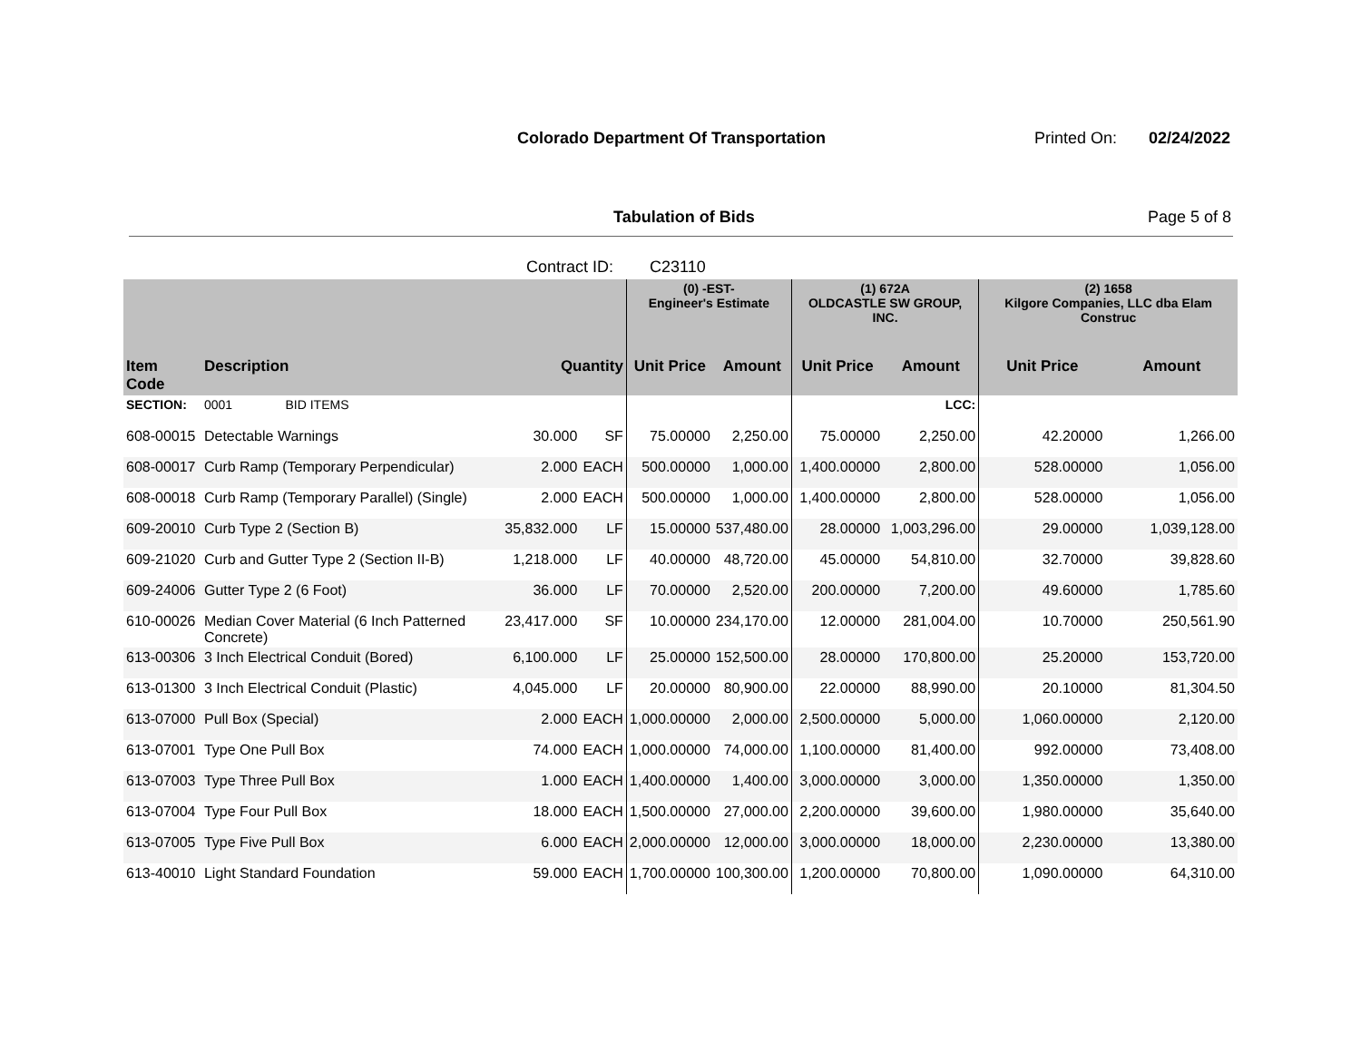Colorado Department Of Transportation
Printed On: 02/24/2022
Tabulation of Bids Page 5 of 8
Contract ID: C23110
| | | | | (0) -EST- Engineer's Estimate | | (1) 672A OLDCASTLE SW GROUP, INC. | | (2) 1658 Kilgore Companies, LLC dba Elam Construc | |
| --- | --- | --- | --- | --- | --- | --- | --- | --- | --- |
| Item Code | Description | Quantity | | Unit Price | Amount | Unit Price | Amount | Unit Price | Amount |
| SECTION: | 0001 BID ITEMS | | | | | | LCC: | | |
| 608-00015 | Detectable Warnings | 30.000 | SF | 75.00000 | 2,250.00 | 75.00000 | 2,250.00 | 42.20000 | 1,266.00 |
| 608-00017 | Curb Ramp (Temporary Perpendicular) | 2.000 | EACH | 500.00000 | 1,000.00 | 1,400.00000 | 2,800.00 | 528.00000 | 1,056.00 |
| 608-00018 | Curb Ramp (Temporary Parallel) (Single) | 2.000 | EACH | 500.00000 | 1,000.00 | 1,400.00000 | 2,800.00 | 528.00000 | 1,056.00 |
| 609-20010 | Curb Type 2 (Section B) | 35,832.000 | LF | 15.00000 | 537,480.00 | 28.00000 | 1,003,296.00 | 29.00000 | 1,039,128.00 |
| 609-21020 | Curb and Gutter Type 2 (Section II-B) | 1,218.000 | LF | 40.00000 | 48,720.00 | 45.00000 | 54,810.00 | 32.70000 | 39,828.60 |
| 609-24006 | Gutter Type 2 (6 Foot) | 36.000 | LF | 70.00000 | 2,520.00 | 200.00000 | 7,200.00 | 49.60000 | 1,785.60 |
| 610-00026 | Median Cover Material (6 Inch Patterned Concrete) | 23,417.000 | SF | 10.00000 | 234,170.00 | 12.00000 | 281,004.00 | 10.70000 | 250,561.90 |
| 613-00306 | 3 Inch Electrical Conduit (Bored) | 6,100.000 | LF | 25.00000 | 152,500.00 | 28.00000 | 170,800.00 | 25.20000 | 153,720.00 |
| 613-01300 | 3 Inch Electrical Conduit (Plastic) | 4,045.000 | LF | 20.00000 | 80,900.00 | 22.00000 | 88,990.00 | 20.10000 | 81,304.50 |
| 613-07000 | Pull Box (Special) | 2.000 | EACH | 1,000.00000 | 2,000.00 | 2,500.00000 | 5,000.00 | 1,060.00000 | 2,120.00 |
| 613-07001 | Type One Pull Box | 74.000 | EACH | 1,000.00000 | 74,000.00 | 1,100.00000 | 81,400.00 | 992.00000 | 73,408.00 |
| 613-07003 | Type Three Pull Box | 1.000 | EACH | 1,400.00000 | 1,400.00 | 3,000.00000 | 3,000.00 | 1,350.00000 | 1,350.00 |
| 613-07004 | Type Four Pull Box | 18.000 | EACH | 1,500.00000 | 27,000.00 | 2,200.00000 | 39,600.00 | 1,980.00000 | 35,640.00 |
| 613-07005 | Type Five Pull Box | 6.000 | EACH | 2,000.00000 | 12,000.00 | 3,000.00000 | 18,000.00 | 2,230.00000 | 13,380.00 |
| 613-40010 | Light Standard Foundation | 59.000 | EACH | 1,700.00000 | 100,300.00 | 1,200.00000 | 70,800.00 | 1,090.00000 | 64,310.00 |